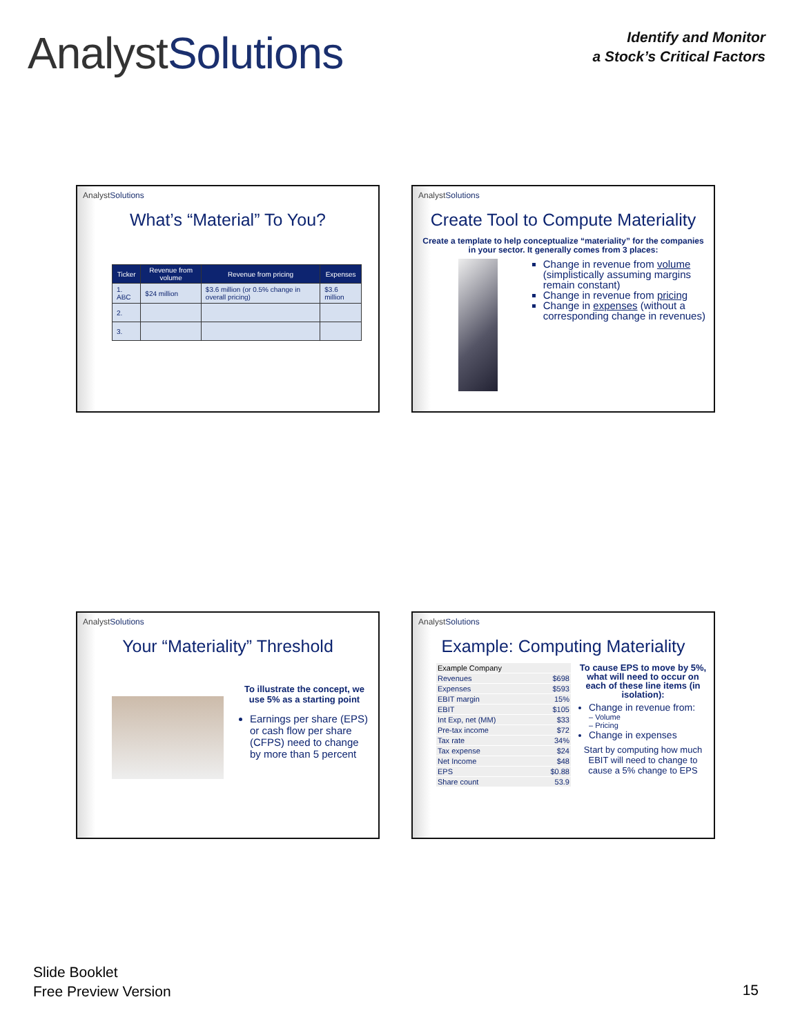AnalystSolutions
Identify and Monitor
a Stock’s Critical Factors
AnalystSolutions
What’s “Material” To You?
| Ticker | Revenue from volume | Revenue from pricing | Expenses |
| --- | --- | --- | --- |
| 1. ABC | $24 million | $3.6 million (or 0.5% change in overall pricing) | $3.6 million |
| 2. | | | |
| 3. | | | |
AnalystSolutions
Create Tool to Compute Materiality
Create a template to help conceptualize “materiality” for the companies in your sector. It generally comes from 3 places:
Change in revenue from volume (simplistically assuming margins remain constant)
Change in revenue from pricing
Change in expenses (without a corresponding change in revenues)
AnalystSolutions
Your “Materiality” Threshold
To illustrate the concept, we use 5% as a starting point
Earnings per share (EPS) or cash flow per share (CFPS) need to change by more than 5 percent
AnalystSolutions
Example: Computing Materiality
| Example Company | |
| Revenues | $698 |
| Expenses | $593 |
| EBIT margin | 15% |
| EBIT | $105 |
| Int Exp, net (MM) | $33 |
| Pre-tax income | $72 |
| Tax rate | 34% |
| Tax expense | $24 |
| Net Income | $48 |
| EPS | $0.88 |
| Share count | 53.9 |
To cause EPS to move by 5%, what will need to occur on each of these line items (in isolation):
Change in revenue from:
– Volume
– Pricing
Change in expenses
Start by computing how much EBIT will need to change to cause a 5% change to EPS
Slide Booklet
Free Preview Version
15